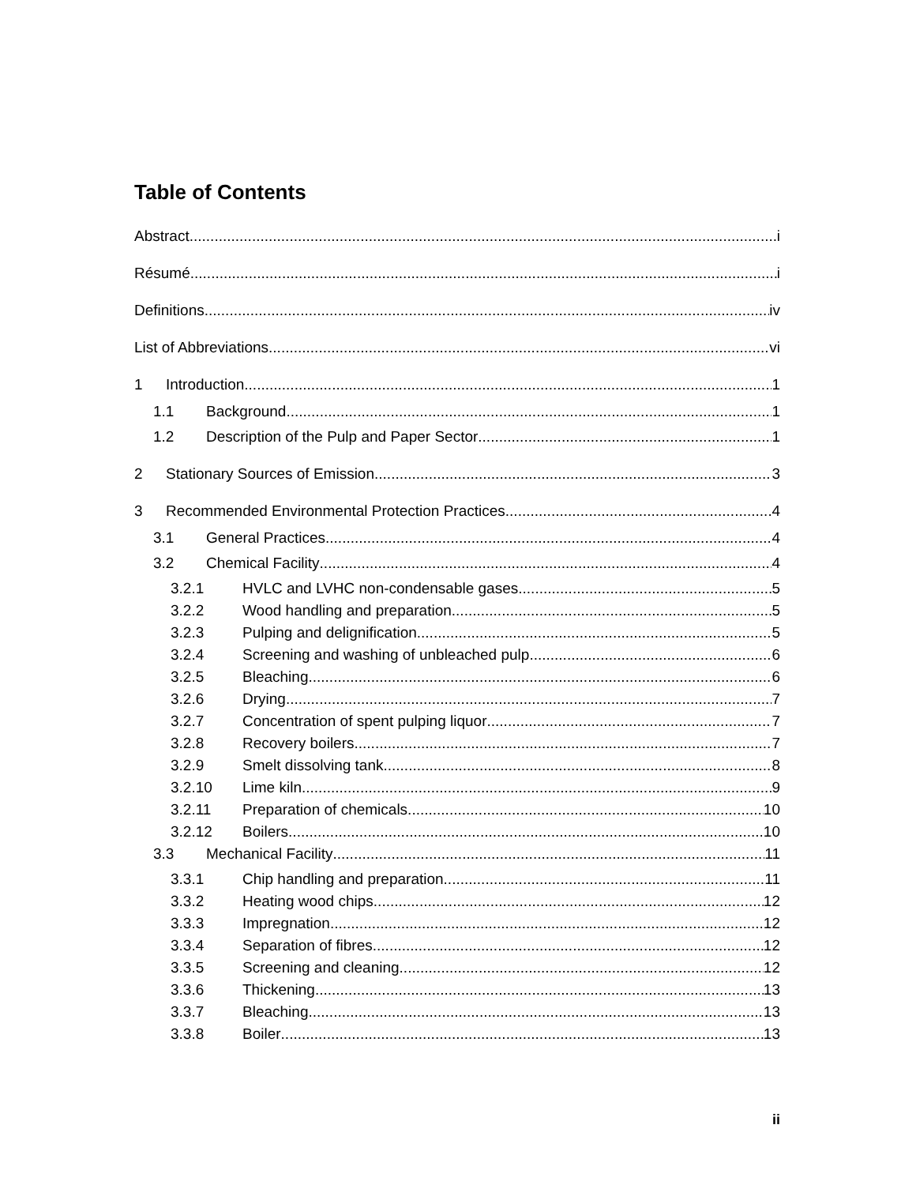Table of Contents
Abstract i
Résumé i
Definitions iv
List of Abbreviations vi
1 Introduction 1
1.1 Background 1
1.2 Description of the Pulp and Paper Sector 1
2 Stationary Sources of Emission 3
3 Recommended Environmental Protection Practices 4
3.1 General Practices 4
3.2 Chemical Facility 4
3.2.1 HVLC and LVHC non-condensable gases 5
3.2.2 Wood handling and preparation 5
3.2.3 Pulping and delignification 5
3.2.4 Screening and washing of unbleached pulp 6
3.2.5 Bleaching 6
3.2.6 Drying 7
3.2.7 Concentration of spent pulping liquor 7
3.2.8 Recovery boilers 7
3.2.9 Smelt dissolving tank 8
3.2.10 Lime kiln 9
3.2.11 Preparation of chemicals 10
3.2.12 Boilers 10
3.3 Mechanical Facility 11
3.3.1 Chip handling and preparation 11
3.3.2 Heating wood chips 12
3.3.3 Impregnation 12
3.3.4 Separation of fibres 12
3.3.5 Screening and cleaning 12
3.3.6 Thickening 13
3.3.7 Bleaching 13
3.3.8 Boiler 13
ii